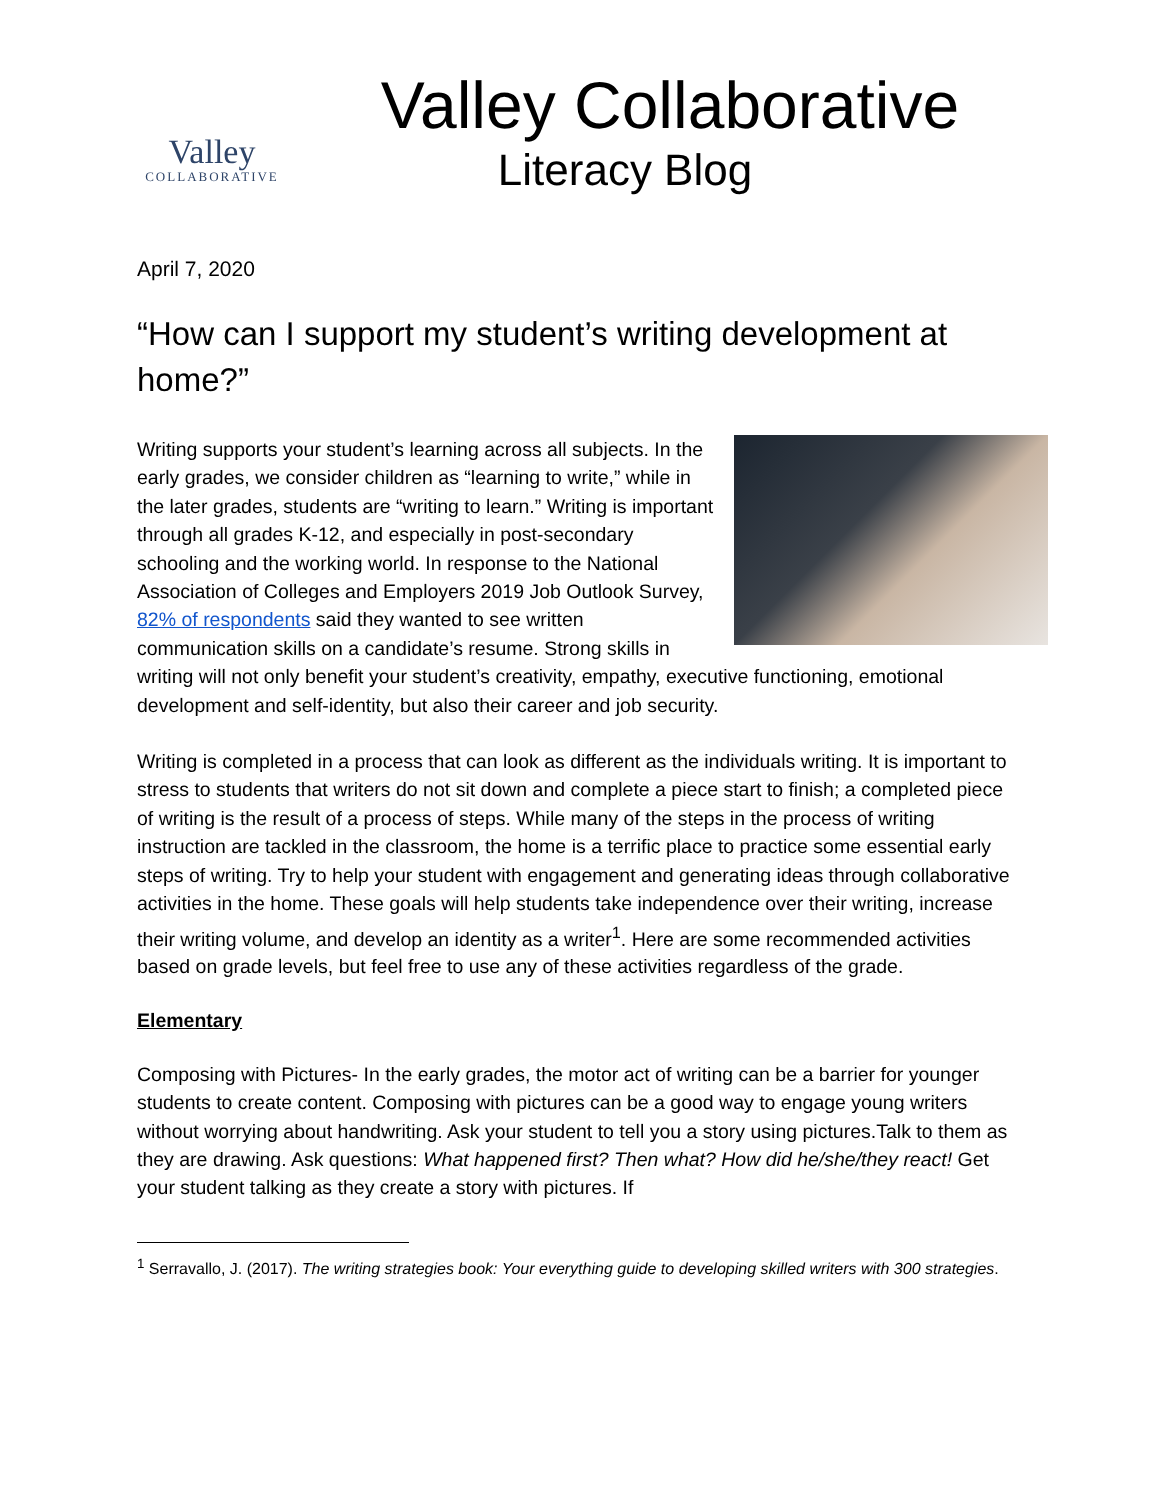Valley
COLLABORATIVE
Valley Collaborative
Literacy Blog
April 7, 2020
“How can I support my student’s writing development at home?”
Writing supports your student’s learning across all subjects. In the early grades, we consider children as “learning to write,” while in the later grades, students are “writing to learn.” Writing is important through all grades K-12, and especially in post-secondary schooling and the working world. In response to the National Association of Colleges and Employers 2019 Job Outlook Survey, 82% of respondents said they wanted to see written communication skills on a candidate’s resume. Strong skills in writing will not only benefit your student’s creativity, empathy, executive functioning, emotional development and self-identity, but also their career and job security.
Writing is completed in a process that can look as different as the individuals writing. It is important to stress to students that writers do not sit down and complete a piece start to finish; a completed piece of writing is the result of a process of steps. While many of the steps in the process of writing instruction are tackled in the classroom, the home is a terrific place to practice some essential early steps of writing. Try to help your student with engagement and generating ideas through collaborative activities in the home. These goals will help students take independence over their writing, increase their writing volume, and develop an identity as a writer<sup>1</sup>. Here are some recommended activities based on grade levels, but feel free to use any of these activities regardless of the grade.
Elementary
Composing with Pictures- In the early grades, the motor act of writing can be a barrier for younger students to create content. Composing with pictures can be a good way to engage young writers without worrying about handwriting. Ask your student to tell you a story using pictures.Talk to them as they are drawing. Ask questions: What happened first? Then what? How did he/she/they react! Get your student talking as they create a story with pictures. If
<sup>1</sup> Serravallo, J. (2017). The writing strategies book: Your everything guide to developing skilled writers with 300 strategies.